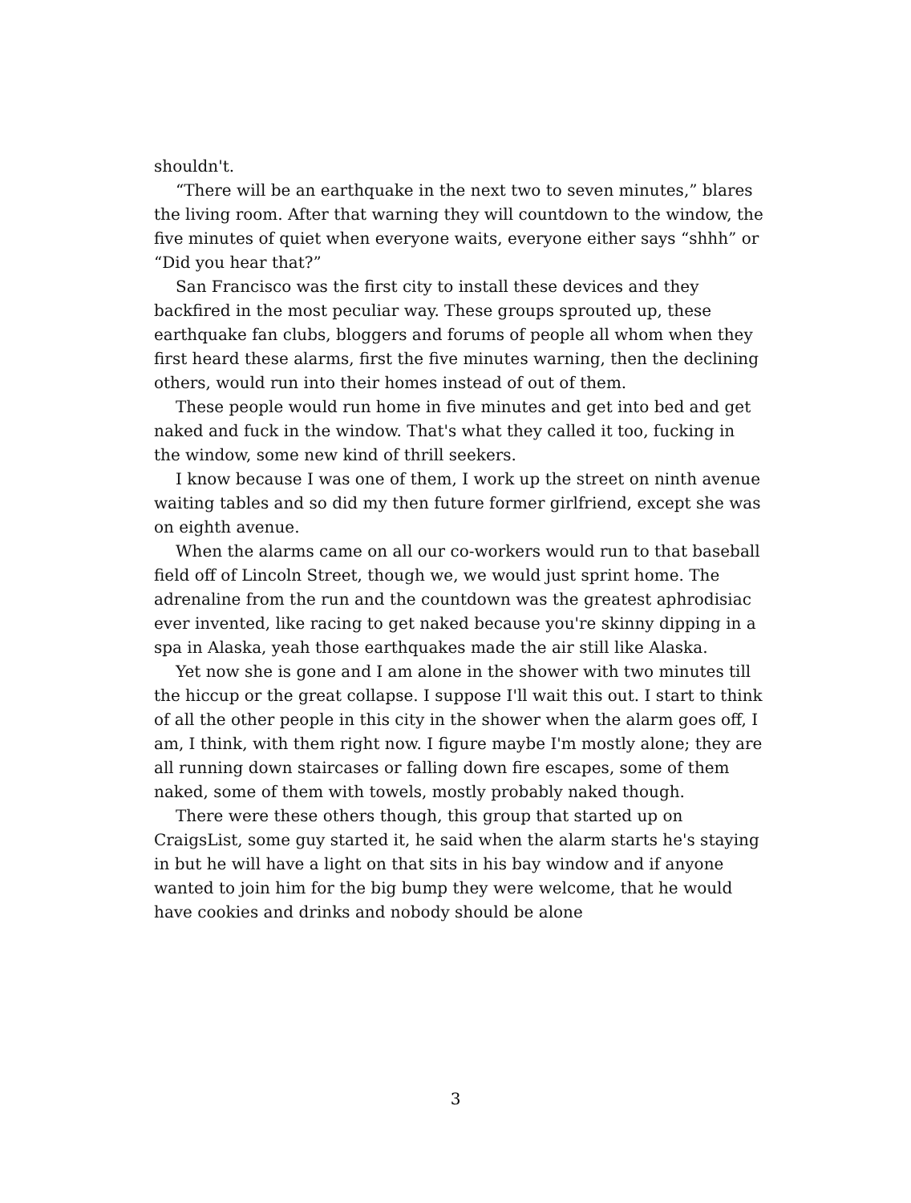shouldn't.
“There will be an earthquake in the next two to seven minutes,” blares the living room. After that warning they will countdown to the window, the five minutes of quiet when everyone waits, everyone either says “shhh” or “Did you hear that?”
San Francisco was the first city to install these devices and they backfired in the most peculiar way. These groups sprouted up, these earthquake fan clubs, bloggers and forums of people all whom when they first heard these alarms, first the five minutes warning, then the declining others, would run into their homes instead of out of them.
These people would run home in five minutes and get into bed and get naked and fuck in the window. That's what they called it too, fucking in the window, some new kind of thrill seekers.
I know because I was one of them, I work up the street on ninth avenue waiting tables and so did my then future former girlfriend, except she was on eighth avenue.
When the alarms came on all our co-workers would run to that baseball field off of Lincoln Street, though we, we would just sprint home. The adrenaline from the run and the countdown was the greatest aphrodisiac ever invented, like racing to get naked because you're skinny dipping in a spa in Alaska, yeah those earthquakes made the air still like Alaska.
Yet now she is gone and I am alone in the shower with two minutes till the hiccup or the great collapse. I suppose I'll wait this out. I start to think of all the other people in this city in the shower when the alarm goes off, I am, I think, with them right now. I figure maybe I'm mostly alone; they are all running down staircases or falling down fire escapes, some of them naked, some of them with towels, mostly probably naked though.
There were these others though, this group that started up on CraigsList, some guy started it, he said when the alarm starts he's staying in but he will have a light on that sits in his bay window and if anyone wanted to join him for the big bump they were welcome, that he would have cookies and drinks and nobody should be alone
3